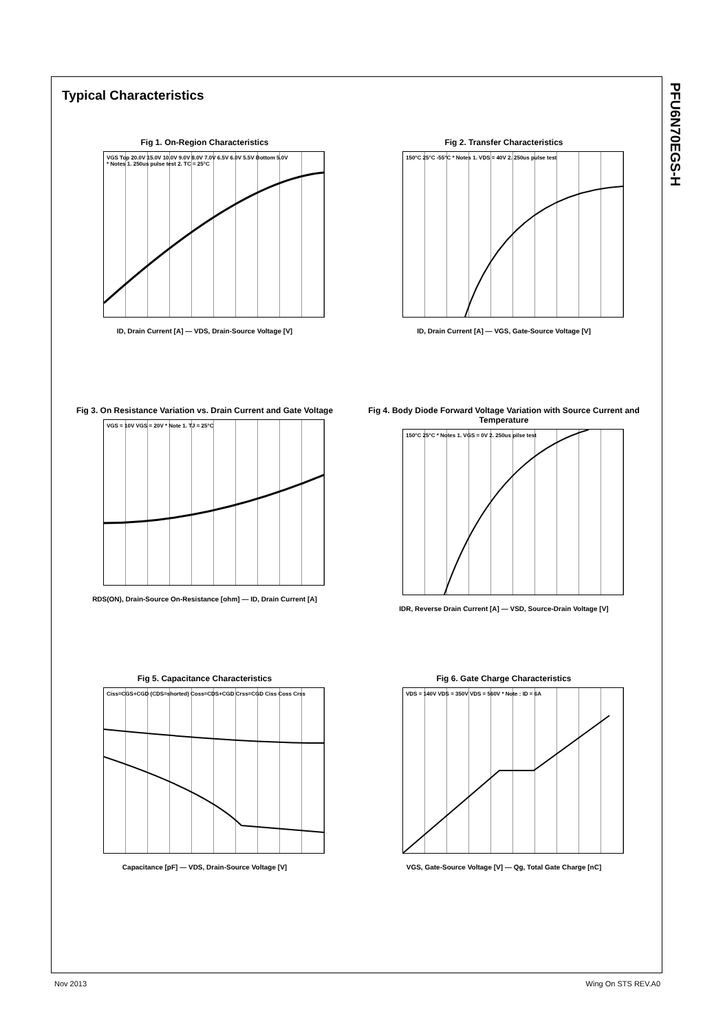Typical Characteristics
PFU6N70EGS-H
Fig 1. On-Region Characteristics
VGS Top 20.0V 15.0V 10.0V 9.0V 8.0V 7.0V 6.5V 6.0V 5.5V Bottom 5.0V
* Notes 1. 250us pulse test 2. TC = 25°C
ID, Drain Current [A] — VDS, Drain-Source Voltage [V]
Fig 2. Transfer Characteristics
150°C 25°C -55°C * Notes 1. VDS = 40V 2. 250us pulse test
ID, Drain Current [A] — VGS, Gate-Source Voltage [V]
Fig 3. On Resistance Variation vs. Drain Current and Gate Voltage
VGS = 10V VGS = 20V * Note 1. TJ = 25°C
RDS(ON), Drain-Source On-Resistance [ohm] — ID, Drain Current [A]
Fig 4. Body Diode Forward Voltage Variation with Source Current and Temperature
150°C 25°C * Notes 1. VGS = 0V 2. 250us pilse test
IDR, Reverse Drain Current [A] — VSD, Source-Drain Voltage [V]
Fig 5. Capacitance Characteristics
Ciss=CGS+CGD (CDS=shorted) Coss=CDS+CGD Crss=CGD Ciss Coss Crss
Capacitance [pF] — VDS, Drain-Source Voltage [V]
Fig 6. Gate Charge Characteristics
VDS = 140V VDS = 350V VDS = 560V * Note : ID = 6A
VGS, Gate-Source Voltage [V] — Qg, Total Gate Charge [nC]
Nov 2013 Wing On STS REV.A0